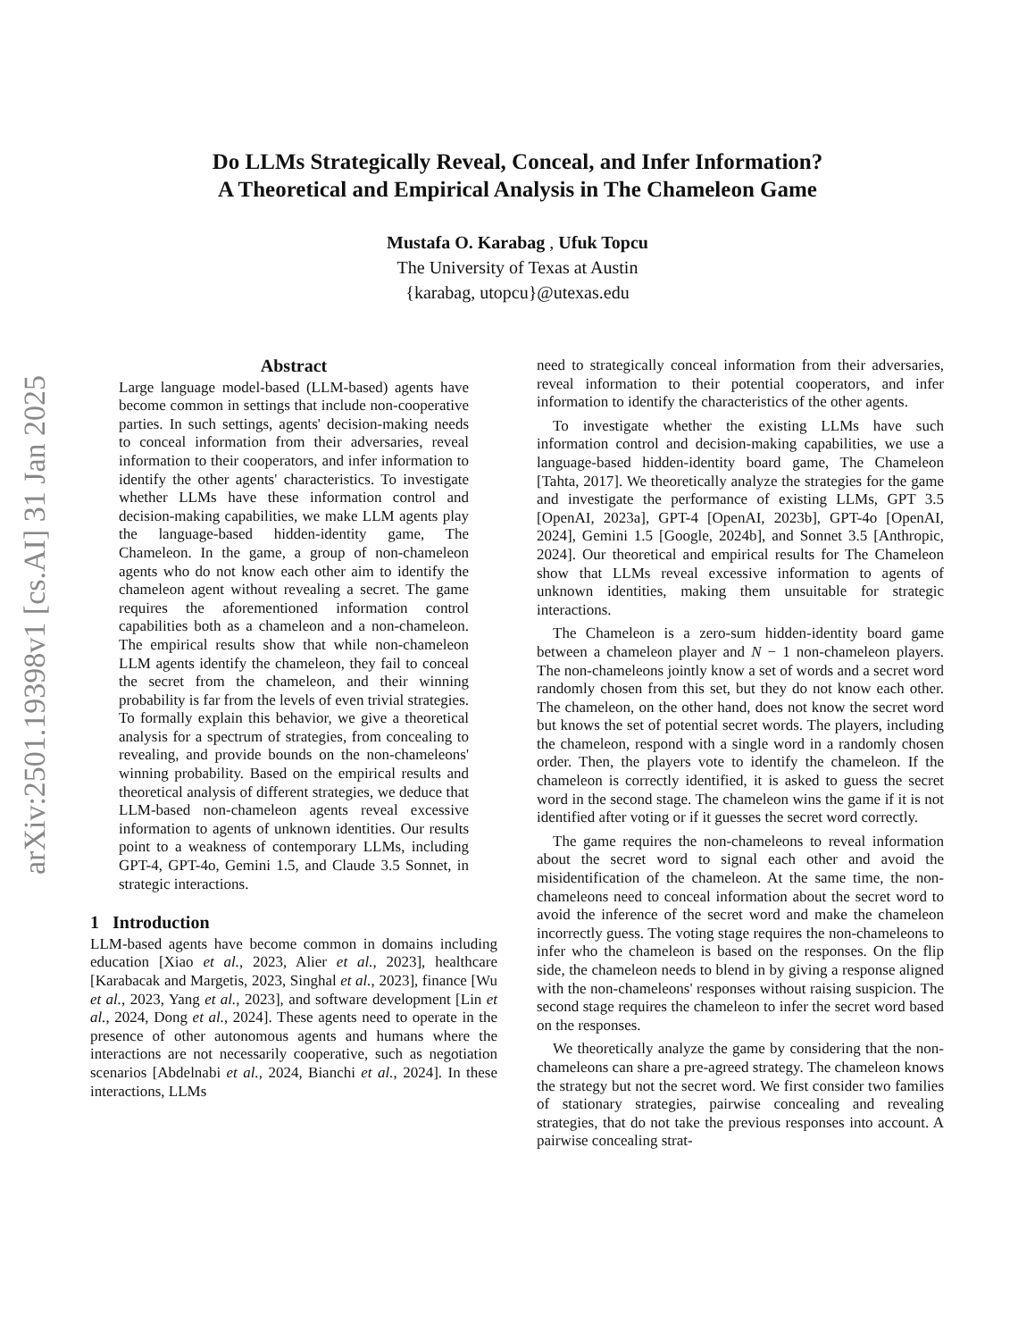arXiv:2501.19398v1 [cs.AI] 31 Jan 2025
Do LLMs Strategically Reveal, Conceal, and Infer Information?
A Theoretical and Empirical Analysis in The Chameleon Game
Mustafa O. Karabag , Ufuk Topcu
The University of Texas at Austin
{karabag, utopcu}@utexas.edu
Abstract
Large language model-based (LLM-based) agents have become common in settings that include non-cooperative parties. In such settings, agents' decision-making needs to conceal information from their adversaries, reveal information to their cooperators, and infer information to identify the other agents' characteristics. To investigate whether LLMs have these information control and decision-making capabilities, we make LLM agents play the language-based hidden-identity game, The Chameleon. In the game, a group of non-chameleon agents who do not know each other aim to identify the chameleon agent without revealing a secret. The game requires the aforementioned information control capabilities both as a chameleon and a non-chameleon. The empirical results show that while non-chameleon LLM agents identify the chameleon, they fail to conceal the secret from the chameleon, and their winning probability is far from the levels of even trivial strategies. To formally explain this behavior, we give a theoretical analysis for a spectrum of strategies, from concealing to revealing, and provide bounds on the non-chameleons' winning probability. Based on the empirical results and theoretical analysis of different strategies, we deduce that LLM-based non-chameleon agents reveal excessive information to agents of unknown identities. Our results point to a weakness of contemporary LLMs, including GPT-4, GPT-4o, Gemini 1.5, and Claude 3.5 Sonnet, in strategic interactions.
1 Introduction
LLM-based agents have become common in domains including education [Xiao et al., 2023, Alier et al., 2023], healthcare [Karabacak and Margetis, 2023, Singhal et al., 2023], finance [Wu et al., 2023, Yang et al., 2023], and software development [Lin et al., 2024, Dong et al., 2024]. These agents need to operate in the presence of other autonomous agents and humans where the interactions are not necessarily cooperative, such as negotiation scenarios [Abdelnabi et al., 2024, Bianchi et al., 2024]. In these interactions, LLMs
need to strategically conceal information from their adversaries, reveal information to their potential cooperators, and infer information to identify the characteristics of the other agents.
To investigate whether the existing LLMs have such information control and decision-making capabilities, we use a language-based hidden-identity board game, The Chameleon [Tahta, 2017]. We theoretically analyze the strategies for the game and investigate the performance of existing LLMs, GPT 3.5 [OpenAI, 2023a], GPT-4 [OpenAI, 2023b], GPT-4o [OpenAI, 2024], Gemini 1.5 [Google, 2024b], and Sonnet 3.5 [Anthropic, 2024]. Our theoretical and empirical results for The Chameleon show that LLMs reveal excessive information to agents of unknown identities, making them unsuitable for strategic interactions.
The Chameleon is a zero-sum hidden-identity board game between a chameleon player and N − 1 non-chameleon players. The non-chameleons jointly know a set of words and a secret word randomly chosen from this set, but they do not know each other. The chameleon, on the other hand, does not know the secret word but knows the set of potential secret words. The players, including the chameleon, respond with a single word in a randomly chosen order. Then, the players vote to identify the chameleon. If the chameleon is correctly identified, it is asked to guess the secret word in the second stage. The chameleon wins the game if it is not identified after voting or if it guesses the secret word correctly.
The game requires the non-chameleons to reveal information about the secret word to signal each other and avoid the misidentification of the chameleon. At the same time, the non-chameleons need to conceal information about the secret word to avoid the inference of the secret word and make the chameleon incorrectly guess. The voting stage requires the non-chameleons to infer who the chameleon is based on the responses. On the flip side, the chameleon needs to blend in by giving a response aligned with the non-chameleons' responses without raising suspicion. The second stage requires the chameleon to infer the secret word based on the responses.
We theoretically analyze the game by considering that the non-chameleons can share a pre-agreed strategy. The chameleon knows the strategy but not the secret word. We first consider two families of stationary strategies, pairwise concealing and revealing strategies, that do not take the previous responses into account. A pairwise concealing strat-